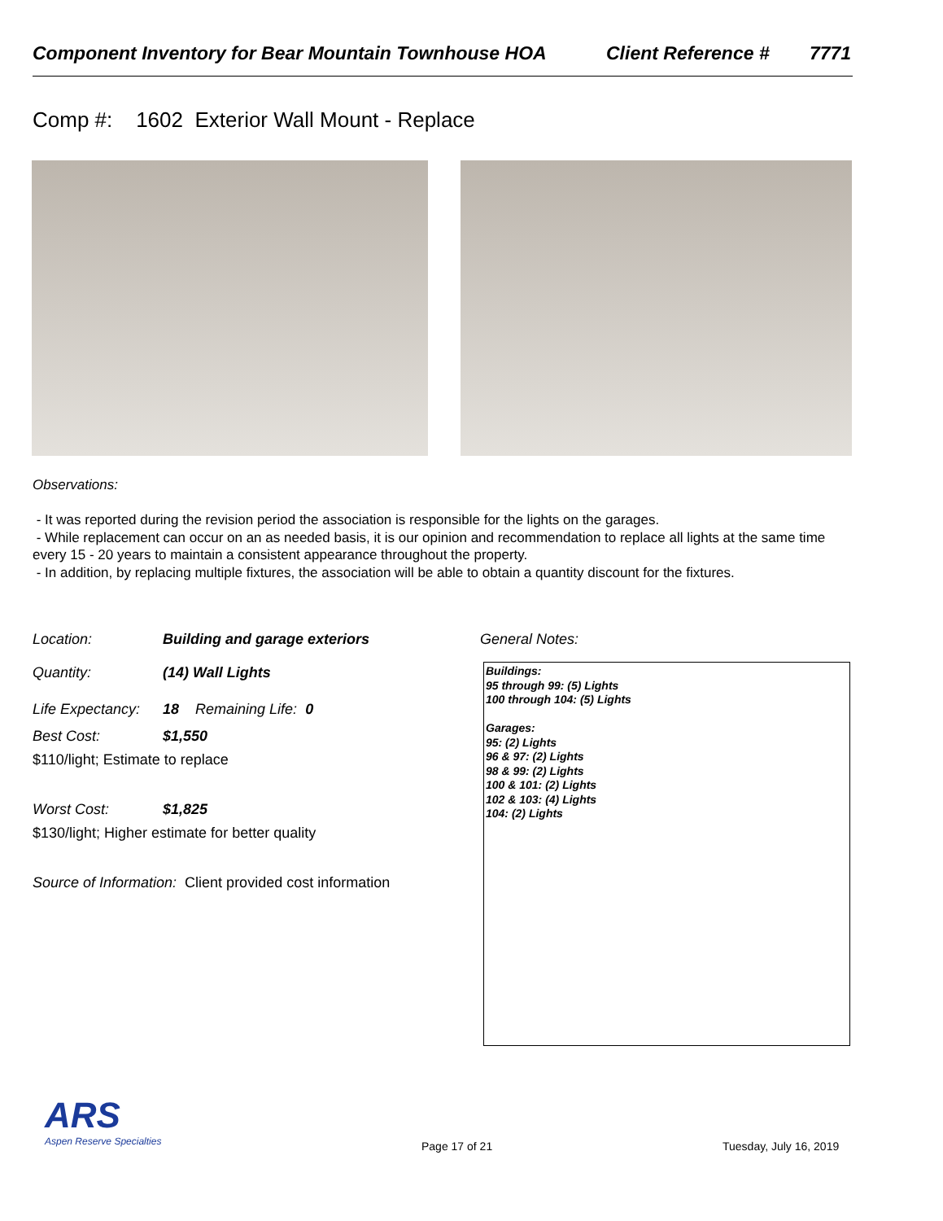Component Inventory for Bear Mountain Townhouse HOA Client Reference # 7771
Comp #: 1602 Exterior Wall Mount - Replace
Observations:
- It was reported during the revision period the association is responsible for the lights on the garages.
- While replacement can occur on an as needed basis, it is our opinion and recommendation to replace all lights at the same time every 15 - 20 years to maintain a consistent appearance throughout the property.
- In addition, by replacing multiple fixtures, the association will be able to obtain a quantity discount for the fixtures.
Location: Building and garage exteriors
Quantity: (14) Wall Lights
Life Expectancy: 18 Remaining Life: 0
Best Cost: $1,550
$110/light; Estimate to replace
Worst Cost: $1,825
$130/light; Higher estimate for better quality
Source of Information: Client provided cost information
General Notes:
Buildings:
95 through 99: (5) Lights
100 through 104: (5) Lights
Garages:
95: (2) Lights
96 & 97: (2) Lights
98 & 99: (2) Lights
100 & 101: (2) Lights
102 & 103: (4) Lights
104: (2) Lights
ARS
Aspen Reserve Specialties
Page 17 of 21 Tuesday, July 16, 2019